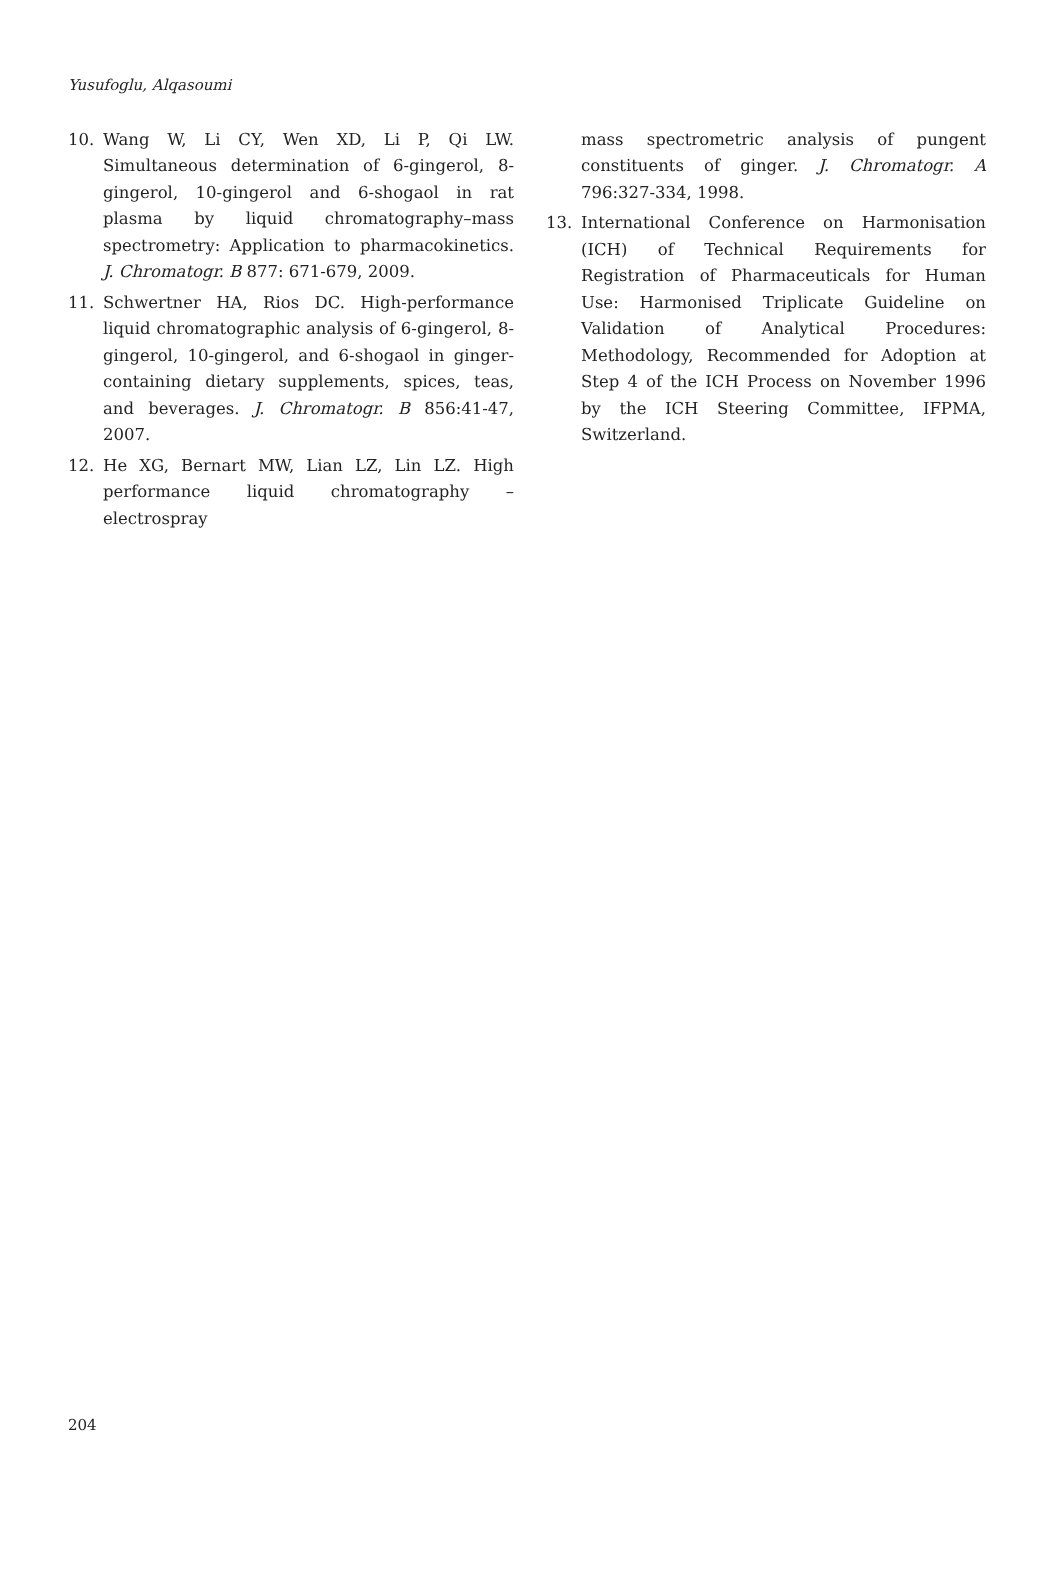Yusufoglu, Alqasoumi
10. Wang W, Li CY, Wen XD, Li P, Qi LW. Simultaneous determination of 6-gingerol, 8-gingerol, 10-gingerol and 6-shogaol in rat plasma by liquid chromatography–mass spectrometry: Application to pharmacokinetics. J. Chromatogr. B 877: 671-679, 2009.
11. Schwertner HA, Rios DC. High-performance liquid chromatographic analysis of 6-gingerol, 8-gingerol, 10-gingerol, and 6-shogaol in ginger-containing dietary supplements, spices, teas, and beverages. J. Chromatogr. B 856:41-47, 2007.
12. He XG, Bernart MW, Lian LZ, Lin LZ. High performance liquid chromatography – electrospray
mass spectrometric analysis of pungent constituents of ginger. J. Chromatogr. A 796:327-334, 1998.
13. International Conference on Harmonisation (ICH) of Technical Requirements for Registration of Pharmaceuticals for Human Use: Harmonised Triplicate Guideline on Validation of Analytical Procedures: Methodology, Recommended for Adoption at Step 4 of the ICH Process on November 1996 by the ICH Steering Committee, IFPMA, Switzerland.
204